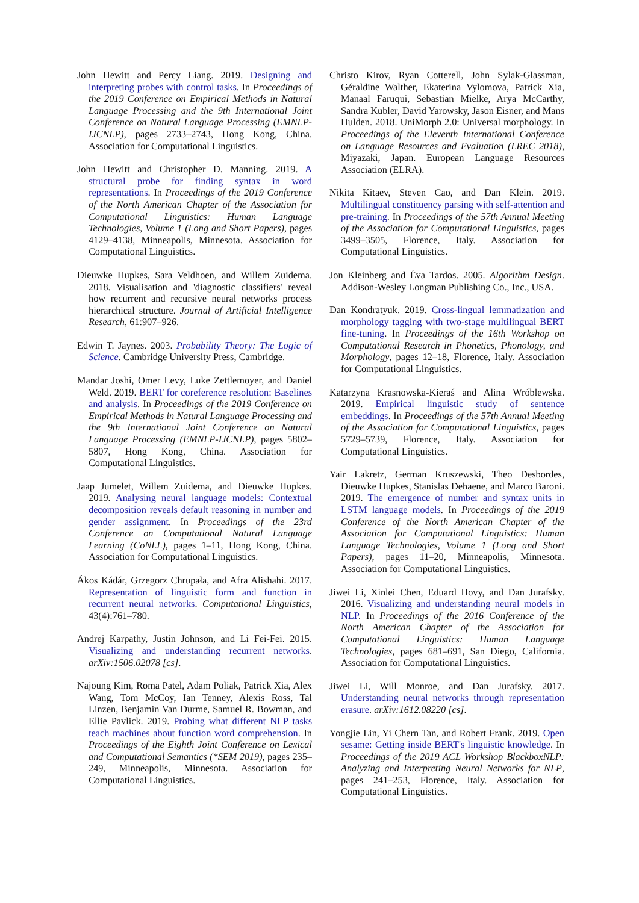John Hewitt and Percy Liang. 2019. Designing and interpreting probes with control tasks. In Proceedings of the 2019 Conference on Empirical Methods in Natural Language Processing and the 9th International Joint Conference on Natural Language Processing (EMNLP-IJCNLP), pages 2733–2743, Hong Kong, China. Association for Computational Linguistics.
John Hewitt and Christopher D. Manning. 2019. A structural probe for finding syntax in word representations. In Proceedings of the 2019 Conference of the North American Chapter of the Association for Computational Linguistics: Human Language Technologies, Volume 1 (Long and Short Papers), pages 4129–4138, Minneapolis, Minnesota. Association for Computational Linguistics.
Dieuwke Hupkes, Sara Veldhoen, and Willem Zuidema. 2018. Visualisation and 'diagnostic classifiers' reveal how recurrent and recursive neural networks process hierarchical structure. Journal of Artificial Intelligence Research, 61:907–926.
Edwin T. Jaynes. 2003. Probability Theory: The Logic of Science. Cambridge University Press, Cambridge.
Mandar Joshi, Omer Levy, Luke Zettlemoyer, and Daniel Weld. 2019. BERT for coreference resolution: Baselines and analysis. In Proceedings of the 2019 Conference on Empirical Methods in Natural Language Processing and the 9th International Joint Conference on Natural Language Processing (EMNLP-IJCNLP), pages 5802–5807, Hong Kong, China. Association for Computational Linguistics.
Jaap Jumelet, Willem Zuidema, and Dieuwke Hupkes. 2019. Analysing neural language models: Contextual decomposition reveals default reasoning in number and gender assignment. In Proceedings of the 23rd Conference on Computational Natural Language Learning (CoNLL), pages 1–11, Hong Kong, China. Association for Computational Linguistics.
Ákos Kádár, Grzegorz Chrupała, and Afra Alishahi. 2017. Representation of linguistic form and function in recurrent neural networks. Computational Linguistics, 43(4):761–780.
Andrej Karpathy, Justin Johnson, and Li Fei-Fei. 2015. Visualizing and understanding recurrent networks. arXiv:1506.02078 [cs].
Najoung Kim, Roma Patel, Adam Poliak, Patrick Xia, Alex Wang, Tom McCoy, Ian Tenney, Alexis Ross, Tal Linzen, Benjamin Van Durme, Samuel R. Bowman, and Ellie Pavlick. 2019. Probing what different NLP tasks teach machines about function word comprehension. In Proceedings of the Eighth Joint Conference on Lexical and Computational Semantics (*SEM 2019), pages 235–249, Minneapolis, Minnesota. Association for Computational Linguistics.
Christo Kirov, Ryan Cotterell, John Sylak-Glassman, Géraldine Walther, Ekaterina Vylomova, Patrick Xia, Manaal Faruqui, Sebastian Mielke, Arya McCarthy, Sandra Kübler, David Yarowsky, Jason Eisner, and Mans Hulden. 2018. UniMorph 2.0: Universal morphology. In Proceedings of the Eleventh International Conference on Language Resources and Evaluation (LREC 2018), Miyazaki, Japan. European Language Resources Association (ELRA).
Nikita Kitaev, Steven Cao, and Dan Klein. 2019. Multilingual constituency parsing with self-attention and pre-training. In Proceedings of the 57th Annual Meeting of the Association for Computational Linguistics, pages 3499–3505, Florence, Italy. Association for Computational Linguistics.
Jon Kleinberg and Éva Tardos. 2005. Algorithm Design. Addison-Wesley Longman Publishing Co., Inc., USA.
Dan Kondratyuk. 2019. Cross-lingual lemmatization and morphology tagging with two-stage multilingual BERT fine-tuning. In Proceedings of the 16th Workshop on Computational Research in Phonetics, Phonology, and Morphology, pages 12–18, Florence, Italy. Association for Computational Linguistics.
Katarzyna Krasnowska-Kieraś and Alina Wróblewska. 2019. Empirical linguistic study of sentence embeddings. In Proceedings of the 57th Annual Meeting of the Association for Computational Linguistics, pages 5729–5739, Florence, Italy. Association for Computational Linguistics.
Yair Lakretz, German Kruszewski, Theo Desbordes, Dieuwke Hupkes, Stanislas Dehaene, and Marco Baroni. 2019. The emergence of number and syntax units in LSTM language models. In Proceedings of the 2019 Conference of the North American Chapter of the Association for Computational Linguistics: Human Language Technologies, Volume 1 (Long and Short Papers), pages 11–20, Minneapolis, Minnesota. Association for Computational Linguistics.
Jiwei Li, Xinlei Chen, Eduard Hovy, and Dan Jurafsky. 2016. Visualizing and understanding neural models in NLP. In Proceedings of the 2016 Conference of the North American Chapter of the Association for Computational Linguistics: Human Language Technologies, pages 681–691, San Diego, California. Association for Computational Linguistics.
Jiwei Li, Will Monroe, and Dan Jurafsky. 2017. Understanding neural networks through representation erasure. arXiv:1612.08220 [cs].
Yongjie Lin, Yi Chern Tan, and Robert Frank. 2019. Open sesame: Getting inside BERT's linguistic knowledge. In Proceedings of the 2019 ACL Workshop BlackboxNLP: Analyzing and Interpreting Neural Networks for NLP, pages 241–253, Florence, Italy. Association for Computational Linguistics.